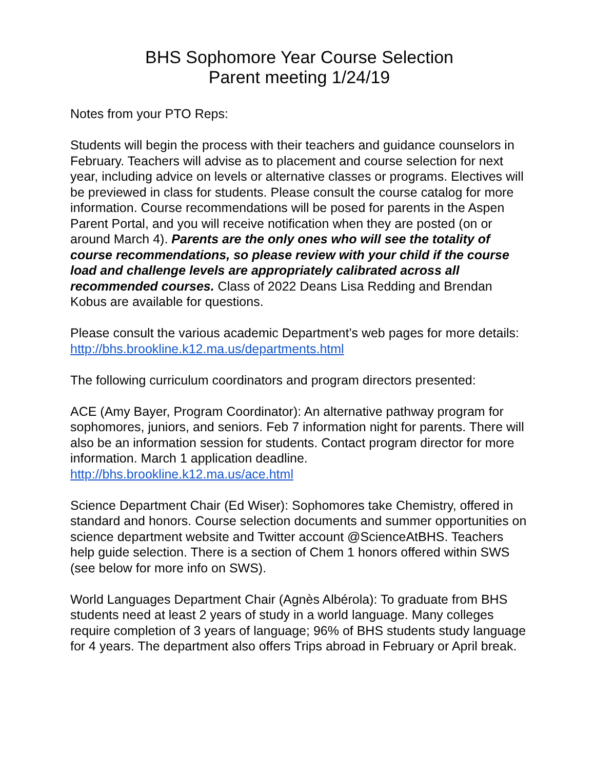BHS Sophomore Year Course Selection
Parent meeting 1/24/19
Notes from your PTO Reps:
Students will begin the process with their teachers and guidance counselors in February. Teachers will advise as to placement and course selection for next year, including advice on levels or alternative classes or programs. Electives will be previewed in class for students. Please consult the course catalog for more information. Course recommendations will be posed for parents in the Aspen Parent Portal, and you will receive notification when they are posted (on or around March 4). Parents are the only ones who will see the totality of course recommendations, so please review with your child if the course load and challenge levels are appropriately calibrated across all recommended courses. Class of 2022 Deans Lisa Redding and Brendan Kobus are available for questions.
Please consult the various academic Department’s web pages for more details:
http://bhs.brookline.k12.ma.us/departments.html
The following curriculum coordinators and program directors presented:
ACE (Amy Bayer, Program Coordinator): An alternative pathway program for sophomores, juniors, and seniors. Feb 7 information night for parents. There will also be an information session for students. Contact program director for more information. March 1 application deadline.
http://bhs.brookline.k12.ma.us/ace.html
Science Department Chair (Ed Wiser): Sophomores take Chemistry, offered in standard and honors. Course selection documents and summer opportunities on science department website and Twitter account @ScienceAtBHS. Teachers help guide selection. There is a section of Chem 1 honors offered within SWS (see below for more info on SWS).
World Languages Department Chair (Agnès Albérola): To graduate from BHS students need at least 2 years of study in a world language. Many colleges require completion of 3 years of language; 96% of BHS students study language for 4 years. The department also offers Trips abroad in February or April break.